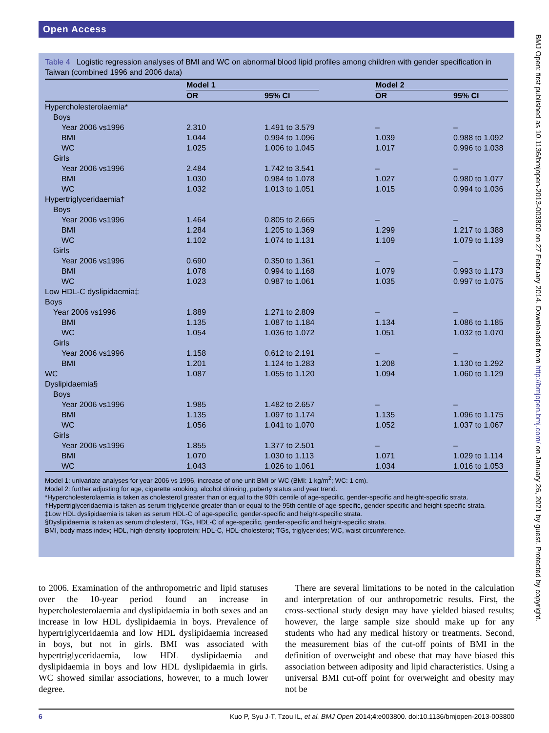Open Access
Table 4 Logistic regression analyses of BMI and WC on abnormal blood lipid profiles among children with gender specification in Taiwan (combined 1996 and 2006 data)
| | Model 1 | | | Model 2 | |
| --- | --- | --- | --- | --- | --- |
| | OR | 95% CI | | OR | 95% CI |
| Hypercholesterolaemia* | | | | | |
| Boys | | | | | |
| Year 2006 vs1996 | 2.310 | 1.491 to 3.579 | | – | – |
| BMI | 1.044 | 0.994 to 1.096 | | 1.039 | 0.988 to 1.092 |
| WC | 1.025 | 1.006 to 1.045 | | 1.017 | 0.996 to 1.038 |
| Girls | | | | | |
| Year 2006 vs1996 | 2.484 | 1.742 to 3.541 | | – | – |
| BMI | 1.030 | 0.984 to 1.078 | | 1.027 | 0.980 to 1.077 |
| WC | 1.032 | 1.013 to 1.051 | | 1.015 | 0.994 to 1.036 |
| Hypertriglyceridaemia† | | | | | |
| Boys | | | | | |
| Year 2006 vs1996 | 1.464 | 0.805 to 2.665 | | – | – |
| BMI | 1.284 | 1.205 to 1.369 | | 1.299 | 1.217 to 1.388 |
| WC | 1.102 | 1.074 to 1.131 | | 1.109 | 1.079 to 1.139 |
| Girls | | | | | |
| Year 2006 vs1996 | 0.690 | 0.350 to 1.361 | | – | – |
| BMI | 1.078 | 0.994 to 1.168 | | 1.079 | 0.993 to 1.173 |
| WC | 1.023 | 0.987 to 1.061 | | 1.035 | 0.997 to 1.075 |
| Low HDL-C dyslipidaemia‡ | | | | | |
| Boys | | | | | |
| Year 2006 vs1996 | 1.889 | 1.271 to 2.809 | | – | – |
| BMI | 1.135 | 1.087 to 1.184 | | 1.134 | 1.086 to 1.185 |
| WC | 1.054 | 1.036 to 1.072 | | 1.051 | 1.032 to 1.070 |
| Girls | | | | | |
| Year 2006 vs1996 | 1.158 | 0.612 to 2.191 | | – | – |
| BMI | 1.201 | 1.124 to 1.283 | | 1.208 | 1.130 to 1.292 |
| WC | 1.087 | 1.055 to 1.120 | | 1.094 | 1.060 to 1.129 |
| Dyslipidaemia§ | | | | | |
| Boys | | | | | |
| Year 2006 vs1996 | 1.985 | 1.482 to 2.657 | | – | – |
| BMI | 1.135 | 1.097 to 1.174 | | 1.135 | 1.096 to 1.175 |
| WC | 1.056 | 1.041 to 1.070 | | 1.052 | 1.037 to 1.067 |
| Girls | | | | | |
| Year 2006 vs1996 | 1.855 | 1.377 to 2.501 | | – | – |
| BMI | 1.070 | 1.030 to 1.113 | | 1.071 | 1.029 to 1.114 |
| WC | 1.043 | 1.026 to 1.061 | | 1.034 | 1.016 to 1.053 |
Model 1: univariate analyses for year 2006 vs 1996, increase of one unit BMI or WC (BMI: 1 kg/m<sup>2</sup>; WC: 1 cm).
Model 2: further adjusting for age, cigarette smoking, alcohol drinking, puberty status and year trend.
*Hypercholesterolaemia is taken as cholesterol greater than or equal to the 90th centile of age-specific, gender-specific and height-specific strata.
†Hypertriglyceridaemia is taken as serum triglyceride greater than or equal to the 95th centile of age-specific, gender-specific and height-specific strata.
‡Low HDL dyslipidaemia is taken as serum HDL-C of age-specific, gender-specific and height-specific strata.
§Dyslipidaemia is taken as serum cholesterol, TGs, HDL-C of age-specific, gender-specific and height-specific strata.
BMI, body mass index; HDL, high-density lipoprotein; HDL-C, HDL-cholesterol; TGs, triglycerides; WC, waist circumference.
to 2006. Examination of the anthropometric and lipid statuses over the 10-year period found an increase in hypercholesterolaemia and dyslipidaemia in both sexes and an increase in low HDL dyslipidaemia in boys. Prevalence of hypertriglyceridaemia and low HDL dyslipidaemia increased in boys, but not in girls. BMI was associated with hypertriglyceridaemia, low HDL dyslipidaemia and dyslipidaemia in boys and low HDL dyslipidaemia in girls. WC showed similar associations, however, to a much lower degree.
There are several limitations to be noted in the calculation and interpretation of our anthropometric results. First, the cross-sectional study design may have yielded biased results; however, the large sample size should make up for any students who had any medical history or treatments. Second, the measurement bias of the cut-off points of BMI in the definition of overweight and obese that may have biased this association between adiposity and lipid characteristics. Using a universal BMI cut-off point for overweight and obesity may not be
6 Kuo P, Syu J-T, Tzou IL, et al. BMJ Open 2014;4:e003800. doi:10.1136/bmjopen-2013-003800
BMJ Open: first published as 10.1136/bmjopen-2013-003800 on 27 February 2014. Downloaded from http://bmjopen.bmj.com/ on January 26, 2021 by guest. Protected by copyright.